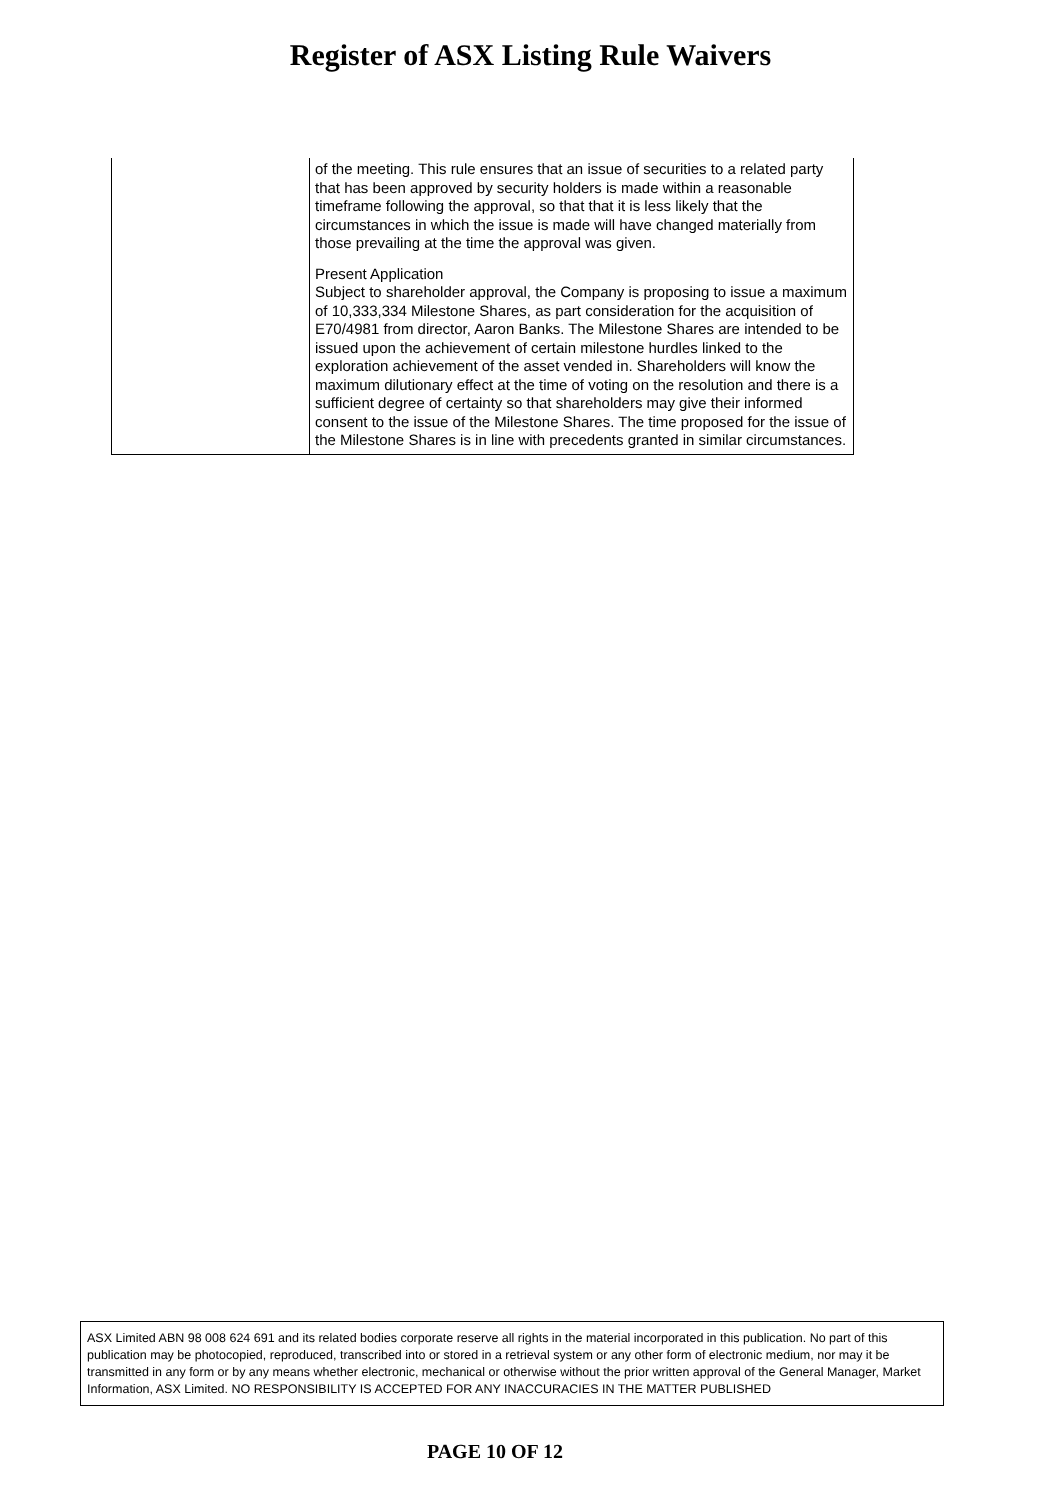Register of ASX Listing Rule Waivers
| | of the meeting. This rule ensures that an issue of securities to a related party that has been approved by security holders is made within a reasonable timeframe following the approval, so that that it is less likely that the circumstances in which the issue is made will have changed materially from those prevailing at the time the approval was given. Present Application Subject to shareholder approval, the Company is proposing to issue a maximum of 10,333,334 Milestone Shares, as part consideration for the acquisition of E70/4981 from director, Aaron Banks. The Milestone Shares are intended to be issued upon the achievement of certain milestone hurdles linked to the exploration achievement of the asset vended in. Shareholders will know the maximum dilutionary effect at the time of voting on the resolution and there is a sufficient degree of certainty so that shareholders may give their informed consent to the issue of the Milestone Shares. The time proposed for the issue of the Milestone Shares is in line with precedents granted in similar circumstances. |
ASX Limited ABN 98 008 624 691 and its related bodies corporate reserve all rights in the material incorporated in this publication. No part of this publication may be photocopied, reproduced, transcribed into or stored in a retrieval system or any other form of electronic medium, nor may it be transmitted in any form or by any means whether electronic, mechanical or otherwise without the prior written approval of the General Manager, Market Information, ASX Limited. NO RESPONSIBILITY IS ACCEPTED FOR ANY INACCURACIES IN THE MATTER PUBLISHED
PAGE 10 OF 12